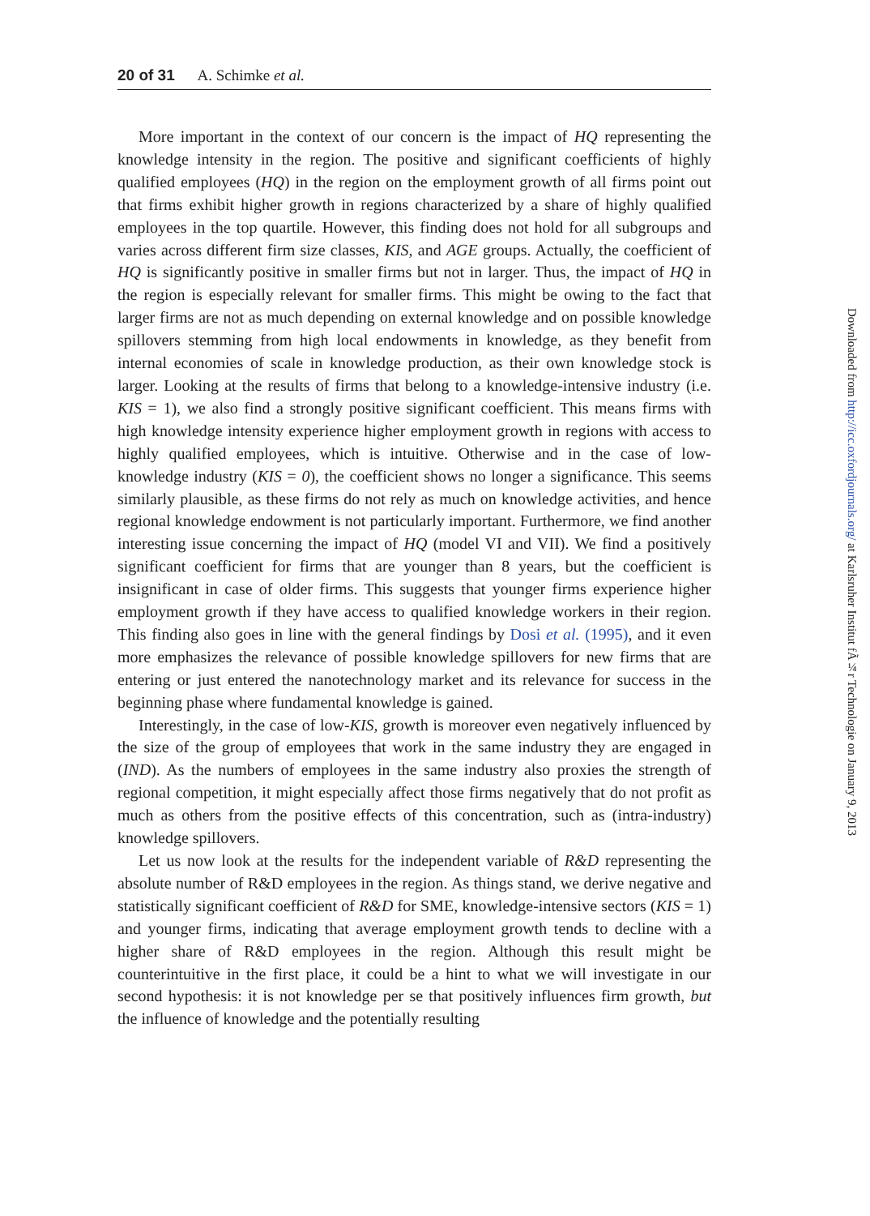20 of 31 A. Schimke et al.
More important in the context of our concern is the impact of HQ representing the knowledge intensity in the region. The positive and significant coefficients of highly qualified employees (HQ) in the region on the employment growth of all firms point out that firms exhibit higher growth in regions characterized by a share of highly qualified employees in the top quartile. However, this finding does not hold for all subgroups and varies across different firm size classes, KIS, and AGE groups. Actually, the coefficient of HQ is significantly positive in smaller firms but not in larger. Thus, the impact of HQ in the region is especially relevant for smaller firms. This might be owing to the fact that larger firms are not as much depending on external knowledge and on possible knowledge spillovers stemming from high local endowments in knowledge, as they benefit from internal economies of scale in knowledge production, as their own knowledge stock is larger. Looking at the results of firms that belong to a knowledge-intensive industry (i.e. KIS = 1), we also find a strongly positive significant coefficient. This means firms with high knowledge intensity experience higher employment growth in regions with access to highly qualified employees, which is intuitive. Otherwise and in the case of low-knowledge industry (KIS = 0), the coefficient shows no longer a significance. This seems similarly plausible, as these firms do not rely as much on knowledge activities, and hence regional knowledge endowment is not particularly important. Furthermore, we find another interesting issue concerning the impact of HQ (model VI and VII). We find a positively significant coefficient for firms that are younger than 8 years, but the coefficient is insignificant in case of older firms. This suggests that younger firms experience higher employment growth if they have access to qualified knowledge workers in their region. This finding also goes in line with the general findings by Dosi et al. (1995), and it even more emphasizes the relevance of possible knowledge spillovers for new firms that are entering or just entered the nanotechnology market and its relevance for success in the beginning phase where fundamental knowledge is gained.
Interestingly, in the case of low-KIS, growth is moreover even negatively influenced by the size of the group of employees that work in the same industry they are engaged in (IND). As the numbers of employees in the same industry also proxies the strength of regional competition, it might especially affect those firms negatively that do not profit as much as others from the positive effects of this concentration, such as (intra-industry) knowledge spillovers.
Let us now look at the results for the independent variable of R&D representing the absolute number of R&D employees in the region. As things stand, we derive negative and statistically significant coefficient of R&D for SME, knowledge-intensive sectors (KIS = 1) and younger firms, indicating that average employment growth tends to decline with a higher share of R&D employees in the region. Although this result might be counterintuitive in the first place, it could be a hint to what we will investigate in our second hypothesis: it is not knowledge per se that positively influences firm growth, but the influence of knowledge and the potentially resulting
Downloaded from http://icc.oxfordjournals.org/ at Karlsruher Institut fÃ¼r Technologie on January 9, 2013